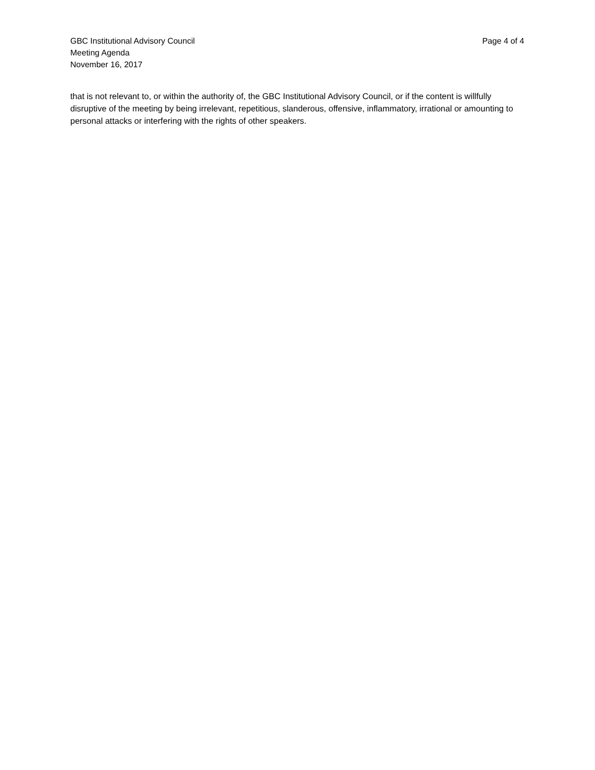GBC Institutional Advisory Council
Meeting Agenda
November 16, 2017
Page 4 of 4
that is not relevant to, or within the authority of, the GBC Institutional Advisory Council, or if the content is willfully disruptive of the meeting by being irrelevant, repetitious, slanderous, offensive, inflammatory, irrational or amounting to personal attacks or interfering with the rights of other speakers.